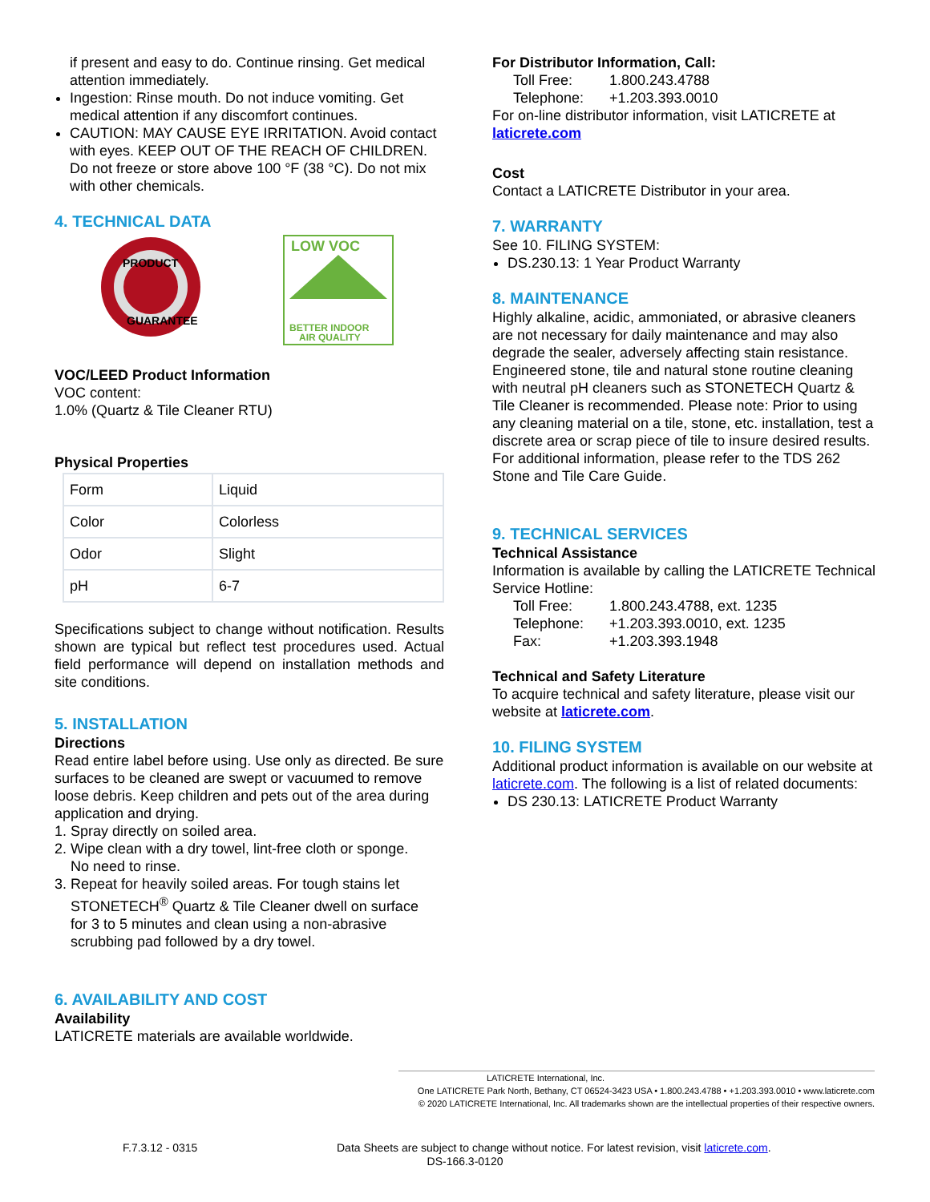if present and easy to do. Continue rinsing. Get medical attention immediately.
Ingestion: Rinse mouth. Do not induce vomiting. Get medical attention if any discomfort continues.
CAUTION: MAY CAUSE EYE IRRITATION. Avoid contact with eyes. KEEP OUT OF THE REACH OF CHILDREN. Do not freeze or store above 100 °F (38 °C). Do not mix with other chemicals.
4. TECHNICAL DATA
PRODUCT
GUARANTEE
LOW VOC
BETTER INDOOR
AIR QUALITY
VOC/LEED Product Information
VOC content:
1.0% (Quartz & Tile Cleaner RTU)
Physical Properties
| Form | Liquid |
| Color | Colorless |
| Odor | Slight |
| pH | 6-7 |
Specifications subject to change without notification. Results shown are typical but reflect test procedures used. Actual field performance will depend on installation methods and site conditions.
5. INSTALLATION
Directions
Read entire label before using. Use only as directed. Be sure surfaces to be cleaned are swept or vacuumed to remove loose debris. Keep children and pets out of the area during application and drying.
1. Spray directly on soiled area.
2. Wipe clean with a dry towel, lint-free cloth or sponge.
No need to rinse.
3. Repeat for heavily soiled areas. For tough stains let
STONETECH<sup>®</sup> Quartz & Tile Cleaner dwell on surface
for 3 to 5 minutes and clean using a non-abrasive
scrubbing pad followed by a dry towel.
6. AVAILABILITY AND COST
Availability
LATICRETE materials are available worldwide.
For Distributor Information, Call:
Toll Free: 1.800.243.4788
Telephone: +1.203.393.0010
For on-line distributor information, visit LATICRETE at laticrete.com
Cost
Contact a LATICRETE Distributor in your area.
7. WARRANTY
See 10. FILING SYSTEM:
DS.230.13: 1 Year Product Warranty
8. MAINTENANCE
Highly alkaline, acidic, ammoniated, or abrasive cleaners are not necessary for daily maintenance and may also degrade the sealer, adversely affecting stain resistance. Engineered stone, tile and natural stone routine cleaning with neutral pH cleaners such as STONETECH Quartz & Tile Cleaner is recommended. Please note: Prior to using any cleaning material on a tile, stone, etc. installation, test a discrete area or scrap piece of tile to insure desired results. For additional information, please refer to the TDS 262 Stone and Tile Care Guide.
9. TECHNICAL SERVICES
Technical Assistance
Information is available by calling the LATICRETE Technical Service Hotline:
Toll Free: 1.800.243.4788, ext. 1235
Telephone: +1.203.393.0010, ext. 1235
Fax: +1.203.393.1948
Technical and Safety Literature
To acquire technical and safety literature, please visit our website at laticrete.com.
10. FILING SYSTEM
Additional product information is available on our website at laticrete.com. The following is a list of related documents:
DS 230.13: LATICRETE Product Warranty
LATICRETE International, Inc.
One LATICRETE Park North, Bethany, CT 06524-3423 USA • 1.800.243.4788 • +1.203.393.0010 • www.laticrete.com
© 2020 LATICRETE International, Inc. All trademarks shown are the intellectual properties of their respective owners.
F.7.3.12 - 0315 Data Sheets are subject to change without notice. For latest revision, visit laticrete.com.
DS-166.3-0120